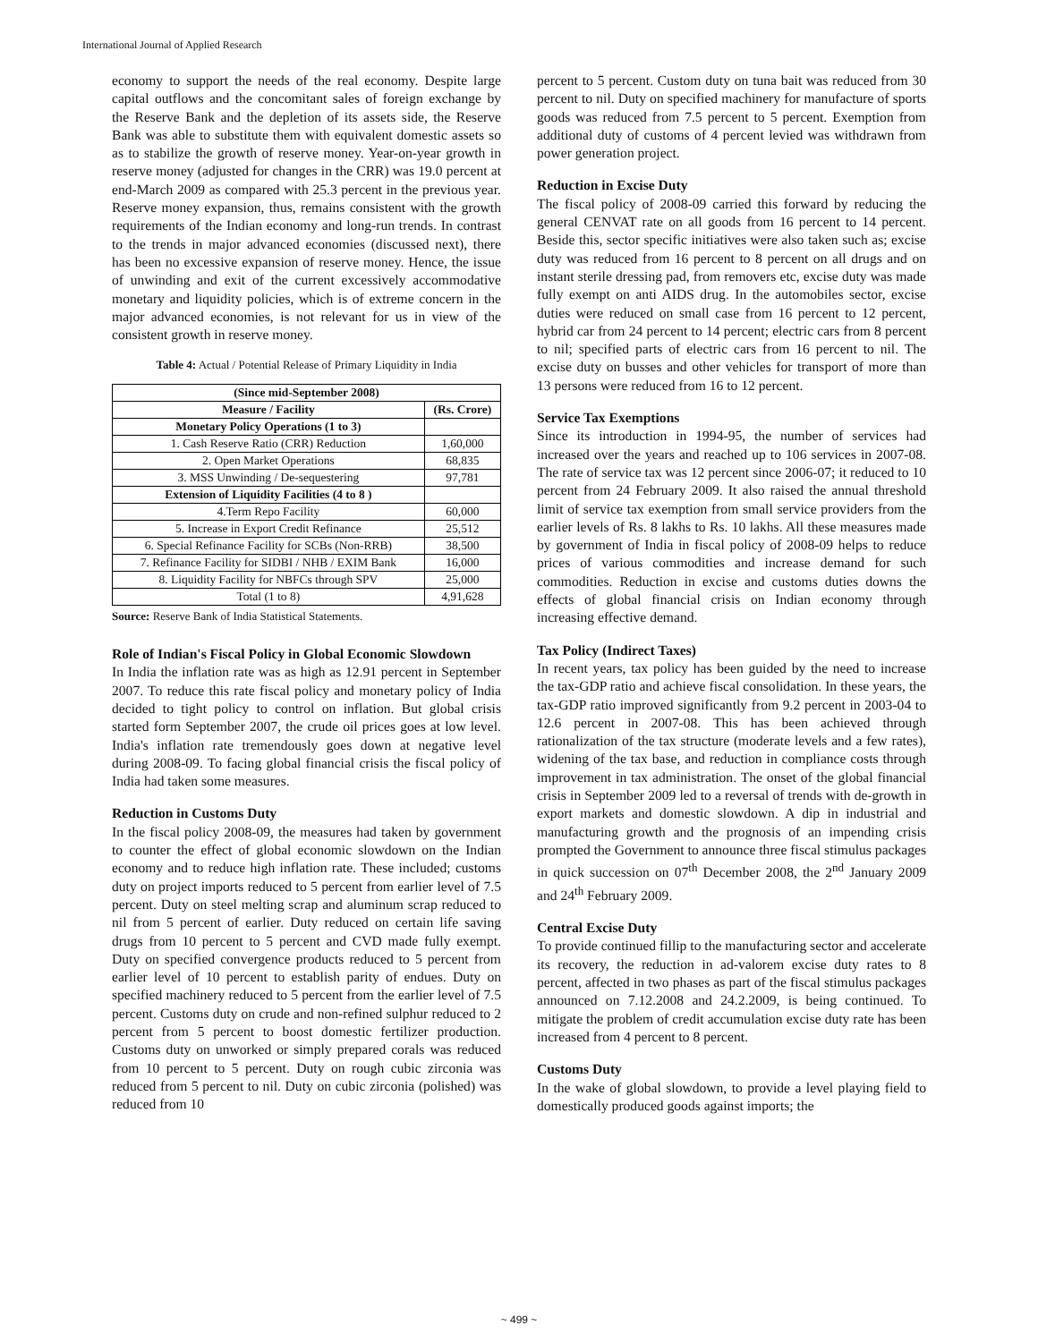International Journal of Applied Research
economy to support the needs of the real economy. Despite large capital outflows and the concomitant sales of foreign exchange by the Reserve Bank and the depletion of its assets side, the Reserve Bank was able to substitute them with equivalent domestic assets so as to stabilize the growth of reserve money. Year-on-year growth in reserve money (adjusted for changes in the CRR) was 19.0 percent at end-March 2009 as compared with 25.3 percent in the previous year. Reserve money expansion, thus, remains consistent with the growth requirements of the Indian economy and long-run trends. In contrast to the trends in major advanced economies (discussed next), there has been no excessive expansion of reserve money. Hence, the issue of unwinding and exit of the current excessively accommodative monetary and liquidity policies, which is of extreme concern in the major advanced economies, is not relevant for us in view of the consistent growth in reserve money.
Table 4: Actual / Potential Release of Primary Liquidity in India
| (Since mid-September 2008) | |
| --- | --- |
| Measure / Facility | (Rs. Crore) |
| Monetary Policy Operations (1 to 3) | |
| 1. Cash Reserve Ratio (CRR) Reduction | 1,60,000 |
| 2. Open Market Operations | 68,835 |
| 3. MSS Unwinding / De-sequestering | 97,781 |
| Extension of Liquidity Facilities (4 to 8 ) | |
| 4.Term Repo Facility | 60,000 |
| 5. Increase in Export Credit Refinance | 25,512 |
| 6. Special Refinance Facility for SCBs (Non-RRB) | 38,500 |
| 7. Refinance Facility for SIDBI / NHB / EXIM Bank | 16,000 |
| 8. Liquidity Facility for NBFCs through SPV | 25,000 |
| Total (1 to 8) | 4,91,628 |
Source: Reserve Bank of India Statistical Statements.
Role of Indian's Fiscal Policy in Global Economic Slowdown
In India the inflation rate was as high as 12.91 percent in September 2007. To reduce this rate fiscal policy and monetary policy of India decided to tight policy to control on inflation. But global crisis started form September 2007, the crude oil prices goes at low level. India's inflation rate tremendously goes down at negative level during 2008-09. To facing global financial crisis the fiscal policy of India had taken some measures.
Reduction in Customs Duty
In the fiscal policy 2008-09, the measures had taken by government to counter the effect of global economic slowdown on the Indian economy and to reduce high inflation rate. These included; customs duty on project imports reduced to 5 percent from earlier level of 7.5 percent. Duty on steel melting scrap and aluminum scrap reduced to nil from 5 percent of earlier. Duty reduced on certain life saving drugs from 10 percent to 5 percent and CVD made fully exempt. Duty on specified convergence products reduced to 5 percent from earlier level of 10 percent to establish parity of endues. Duty on specified machinery reduced to 5 percent from the earlier level of 7.5 percent. Customs duty on crude and non-refined sulphur reduced to 2 percent from 5 percent to boost domestic fertilizer production. Customs duty on unworked or simply prepared corals was reduced from 10 percent to 5 percent. Duty on rough cubic zirconia was reduced from 5 percent to nil. Duty on cubic zirconia (polished) was reduced from 10
percent to 5 percent. Custom duty on tuna bait was reduced from 30 percent to nil. Duty on specified machinery for manufacture of sports goods was reduced from 7.5 percent to 5 percent. Exemption from additional duty of customs of 4 percent levied was withdrawn from power generation project.
Reduction in Excise Duty
The fiscal policy of 2008-09 carried this forward by reducing the general CENVAT rate on all goods from 16 percent to 14 percent. Beside this, sector specific initiatives were also taken such as; excise duty was reduced from 16 percent to 8 percent on all drugs and on instant sterile dressing pad, from removers etc, excise duty was made fully exempt on anti AIDS drug. In the automobiles sector, excise duties were reduced on small case from 16 percent to 12 percent, hybrid car from 24 percent to 14 percent; electric cars from 8 percent to nil; specified parts of electric cars from 16 percent to nil. The excise duty on busses and other vehicles for transport of more than 13 persons were reduced from 16 to 12 percent.
Service Tax Exemptions
Since its introduction in 1994-95, the number of services had increased over the years and reached up to 106 services in 2007-08. The rate of service tax was 12 percent since 2006-07; it reduced to 10 percent from 24 February 2009. It also raised the annual threshold limit of service tax exemption from small service providers from the earlier levels of Rs. 8 lakhs to Rs. 10 lakhs. All these measures made by government of India in fiscal policy of 2008-09 helps to reduce prices of various commodities and increase demand for such commodities. Reduction in excise and customs duties downs the effects of global financial crisis on Indian economy through increasing effective demand.
Tax Policy (Indirect Taxes)
In recent years, tax policy has been guided by the need to increase the tax-GDP ratio and achieve fiscal consolidation. In these years, the tax-GDP ratio improved significantly from 9.2 percent in 2003-04 to 12.6 percent in 2007-08. This has been achieved through rationalization of the tax structure (moderate levels and a few rates), widening of the tax base, and reduction in compliance costs through improvement in tax administration. The onset of the global financial crisis in September 2009 led to a reversal of trends with de-growth in export markets and domestic slowdown. A dip in industrial and manufacturing growth and the prognosis of an impending crisis prompted the Government to announce three fiscal stimulus packages in quick succession on 07<sup>th</sup> December 2008, the 2<sup>nd</sup> January 2009 and 24<sup>th</sup> February 2009.
Central Excise Duty
To provide continued fillip to the manufacturing sector and accelerate its recovery, the reduction in ad-valorem excise duty rates to 8 percent, affected in two phases as part of the fiscal stimulus packages announced on 7.12.2008 and 24.2.2009, is being continued. To mitigate the problem of credit accumulation excise duty rate has been increased from 4 percent to 8 percent.
Customs Duty
In the wake of global slowdown, to provide a level playing field to domestically produced goods against imports; the
~ 499 ~